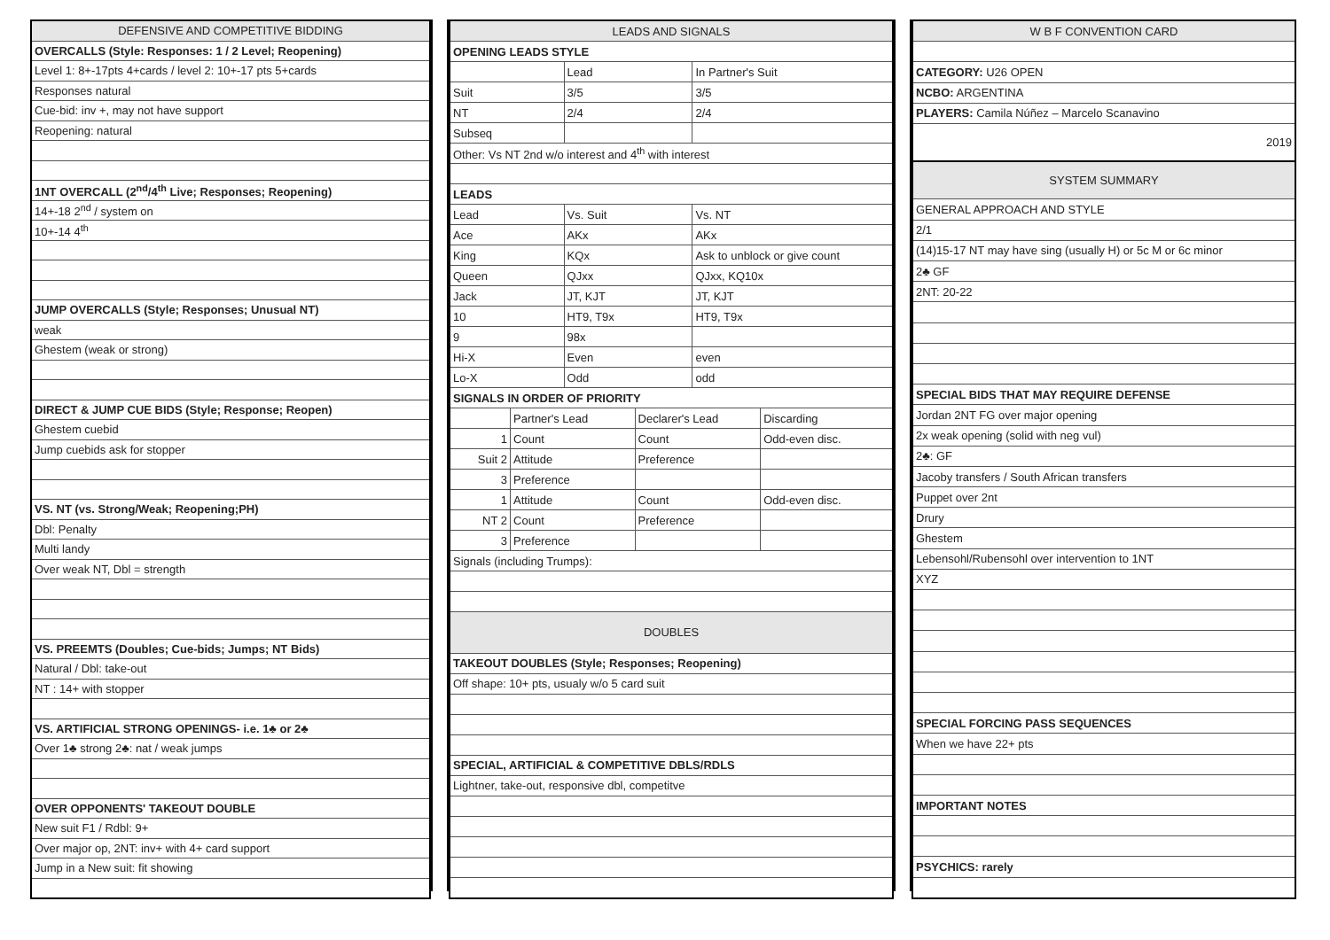| DEFENSIVE AND COMPETITIVE BIDDING |
| --- |
| OVERCALLS (Style: Responses: 1 / 2 Level; Reopening) |
| Level 1: 8+-17pts 4+cards / level 2: 10+-17 pts 5+cards |
| Responses natural |
| Cue-bid: inv +, may not have support |
| Reopening: natural |
| 1NT OVERCALL (2<sup>nd</sup>/4<sup>th</sup> Live; Responses; Reopening) |
| 14+-18 2<sup>nd</sup> / system on |
| 10+-14 4<sup>th</sup> |
| JUMP OVERCALLS (Style; Responses; Unusual NT) |
| weak |
| Ghestem (weak or strong) |
| DIRECT & JUMP CUE BIDS (Style; Response; Reopen) |
| Ghestem cuebid |
| Jump cuebids ask for stopper |
| VS. NT (vs. Strong/Weak; Reopening;PH) |
| Dbl: Penalty |
| Multi landy |
| Over weak NT, Dbl = strength |
| VS. PREEMTS (Doubles; Cue-bids; Jumps; NT Bids) |
| Natural / Dbl: take-out |
| NT : 14+ with stopper |
| VS. ARTIFICIAL STRONG OPENINGS- i.e. 1♣ or 2♣ |
| Over 1♣ strong 2♣: nat / weak jumps |
| OVER OPPONENTS' TAKEOUT DOUBLE |
| New suit F1 / Rdbl: 9+ |
| Over major op, 2NT: inv+ with 4+ card support |
| Jump in a New suit: fit showing |
| LEADS AND SIGNALS | | | | | |
| --- | --- | --- | --- | --- | --- |
| OPENING LEADS STYLE | | | | | |
| | | Lead | | In Partner's Suit | |
| Suit | | 3/5 | | 3/5 | |
| NT | | 2/4 | | 2/4 | |
| Subseq | | | | | |
| Other: Vs NT 2nd w/o interest and 4<sup>th</sup> with interest | | | | | |
| LEADS | | | | | |
| Lead | | Vs. Suit | | Vs. NT | |
| Ace | | AKx | | AKx | |
| King | | KQx | | Ask to unblock or give count | |
| Queen | | QJxx | | QJxx, KQ10x | |
| Jack | | JT, KJT | | JT, KJT | |
| 10 | | HT9, T9x | | HT9, T9x | |
| 9 | | 98x | | | |
| Hi-X | | Even | | even | |
| Lo-X | | Odd | | odd | |
| SIGNALS IN ORDER OF PRIORITY | | | | | |
| | Partner's Lead | | Declarer's Lead | | Discarding |
| 1 | Count | | Count | | Odd-even disc. |
| Suit 2 | Attitude | | Preference | | |
| 3 | Preference | | | | |
| 1 | Attitude | | Count | | Odd-even disc. |
| NT 2 | Count | | Preference | | |
| 3 | Preference | | | | |
| Signals (including Trumps): | | | | | |
| DOUBLES | | | | | |
| TAKEOUT DOUBLES (Style; Responses; Reopening) | | | | | |
| Off shape: 10+ pts, usualy w/o 5 card suit | | | | | |
| SPECIAL, ARTIFICIAL & COMPETITIVE DBLS/RDLS | | | | | |
| Lightner, take-out, responsive dbl, competitve | | | | | |
| W B F CONVENTION CARD |
| --- |
| CATEGORY: U26 OPEN |
| NCBO: ARGENTINA |
| PLAYERS: Camila Núñez – Marcelo Scanavino |
| 2019 |
| SYSTEM SUMMARY |
| GENERAL APPROACH AND STYLE |
| 2/1 |
| (14)15-17 NT may have sing (usually H) or 5c M or 6c minor |
| 2♣ GF |
| 2NT: 20-22 |
| SPECIAL BIDS THAT MAY REQUIRE DEFENSE |
| Jordan 2NT FG over major opening |
| 2x weak opening (solid with neg vul) |
| 2♣: GF |
| Jacoby transfers / South African transfers |
| Puppet over 2nt |
| Drury |
| Ghestem |
| Lebensohl/Rubensohl over intervention to 1NT |
| XYZ |
| SPECIAL FORCING PASS SEQUENCES |
| When we have 22+ pts |
| IMPORTANT NOTES |
| PSYCHICS: rarely |